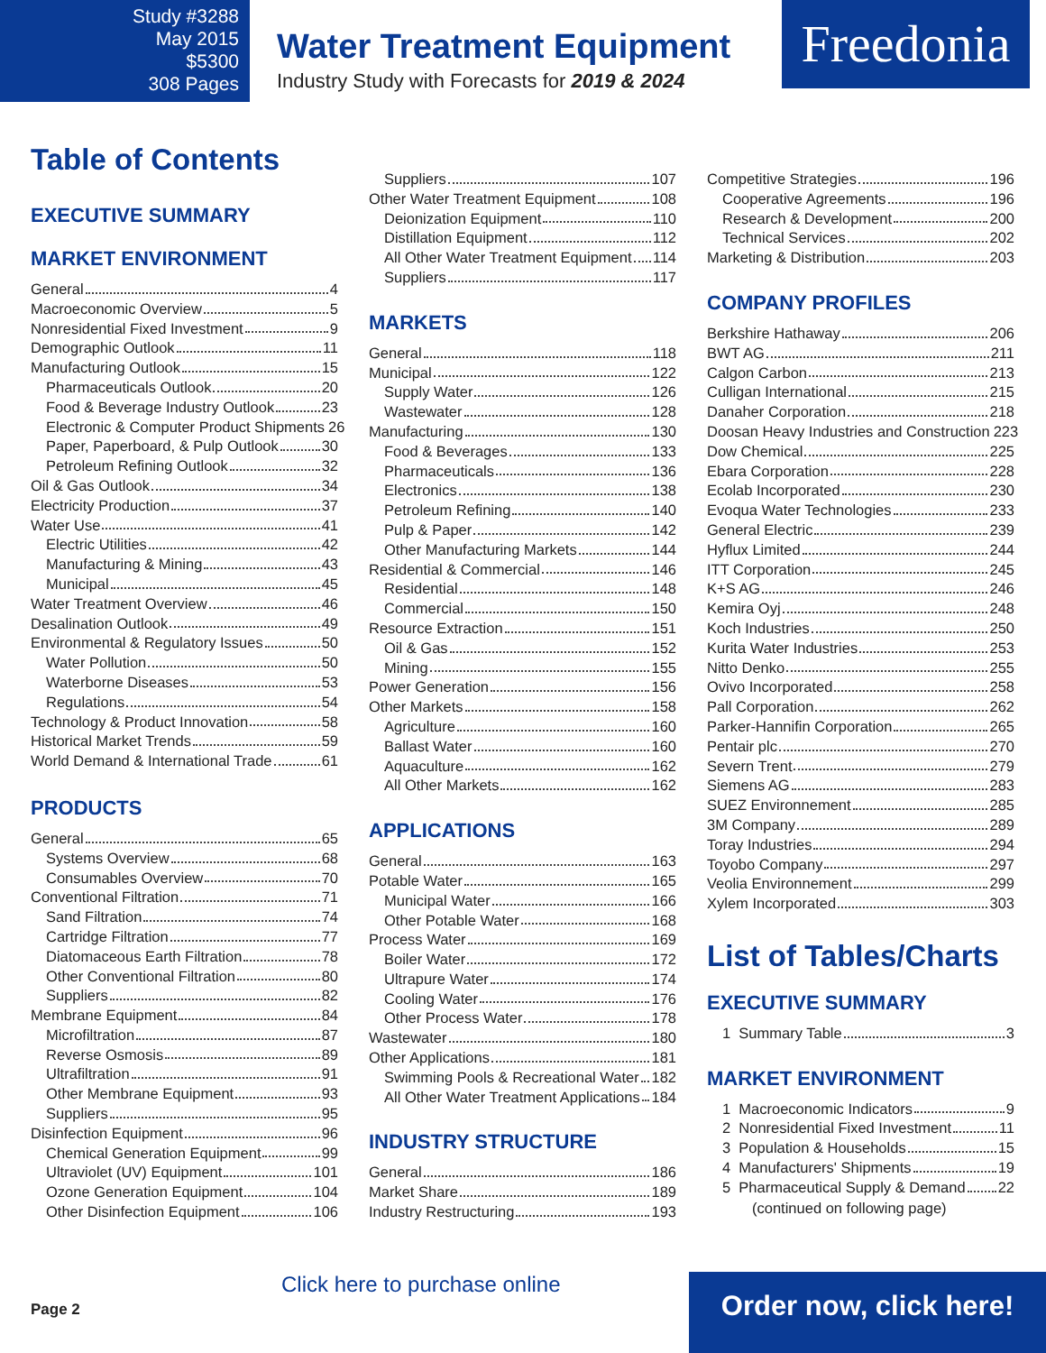Study #3288
May 2015
$5300
308 Pages
Water Treatment Equipment
Industry Study with Forecasts for 2019 & 2024
Freedonia
Table of Contents
EXECUTIVE SUMMARY
MARKET ENVIRONMENT
General 4
Macroeconomic Overview 5
Nonresidential Fixed Investment 9
Demographic Outlook 11
Manufacturing Outlook 15
Pharmaceuticals Outlook 20
Food & Beverage Industry Outlook 23
Electronic & Computer Product Shipments 26
Paper, Paperboard, & Pulp Outlook 30
Petroleum Refining Outlook 32
Oil & Gas Outlook 34
Electricity Production 37
Water Use 41
Electric Utilities 42
Manufacturing & Mining 43
Municipal 45
Water Treatment Overview 46
Desalination Outlook 49
Environmental & Regulatory Issues 50
Water Pollution 50
Waterborne Diseases 53
Regulations 54
Technology & Product Innovation 58
Historical Market Trends 59
World Demand & International Trade 61
PRODUCTS
General 65
Systems Overview 68
Consumables Overview 70
Conventional Filtration 71
Sand Filtration 74
Cartridge Filtration 77
Diatomaceous Earth Filtration 78
Other Conventional Filtration 80
Suppliers 82
Membrane Equipment 84
Microfiltration 87
Reverse Osmosis 89
Ultrafiltration 91
Other Membrane Equipment 93
Suppliers 95
Disinfection Equipment 96
Chemical Generation Equipment 99
Ultraviolet (UV) Equipment 101
Ozone Generation Equipment 104
Other Disinfection Equipment 106
Suppliers 107
Other Water Treatment Equipment 108
Deionization Equipment 110
Distillation Equipment 112
All Other Water Treatment Equipment 114
Suppliers 117
MARKETS
General 118
Municipal 122
Supply Water 126
Wastewater 128
Manufacturing 130
Food & Beverages 133
Pharmaceuticals 136
Electronics 138
Petroleum Refining 140
Pulp & Paper 142
Other Manufacturing Markets 144
Residential & Commercial 146
Residential 148
Commercial 150
Resource Extraction 151
Oil & Gas 152
Mining 155
Power Generation 156
Other Markets 158
Agriculture 160
Ballast Water 160
Aquaculture 162
All Other Markets 162
APPLICATIONS
General 163
Potable Water 165
Municipal Water 166
Other Potable Water 168
Process Water 169
Boiler Water 172
Ultrapure Water 174
Cooling Water 176
Other Process Water 178
Wastewater 180
Other Applications 181
Swimming Pools & Recreational Water 182
All Other Water Treatment Applications 184
INDUSTRY STRUCTURE
General 186
Market Share 189
Industry Restructuring 193
Competitive Strategies 196
Cooperative Agreements 196
Research & Development 200
Technical Services 202
Marketing & Distribution 203
COMPANY PROFILES
Berkshire Hathaway 206
BWT AG 211
Calgon Carbon 213
Culligan International 215
Danaher Corporation 218
Doosan Heavy Industries and Construction 223
Dow Chemical 225
Ebara Corporation 228
Ecolab Incorporated 230
Evoqua Water Technologies 233
General Electric 239
Hyflux Limited 244
ITT Corporation 245
K+S AG 246
Kemira Oyj 248
Koch Industries 250
Kurita Water Industries 253
Nitto Denko 255
Ovivo Incorporated 258
Pall Corporation 262
Parker-Hannifin Corporation 265
Pentair plc 270
Severn Trent 279
Siemens AG 283
SUEZ Environnement 285
3M Company 289
Toray Industries 294
Toyobo Company 297
Veolia Environnement 299
Xylem Incorporated 303
List of Tables/Charts
EXECUTIVE SUMMARY
1 Summary Table 3
MARKET ENVIRONMENT
1 Macroeconomic Indicators 9
2 Nonresidential Fixed Investment 11
3 Population & Households 15
4 Manufacturers' Shipments 19
5 Pharmaceutical Supply & Demand 22
(continued on following page)
Click here to purchase online
Page 2
Order now, click here!